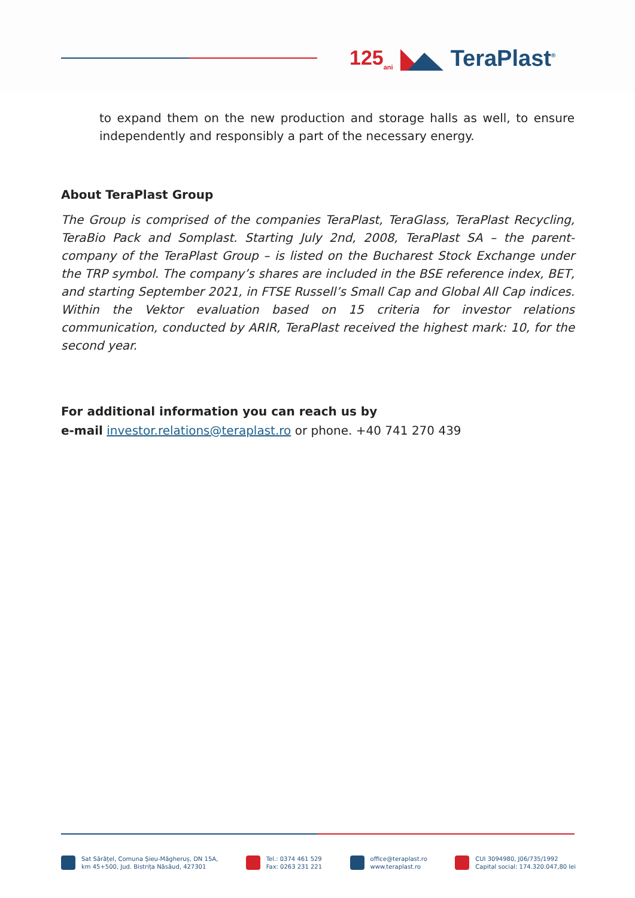125<sub>ani</sub> TeraPlast<sup>®</sup>
to expand them on the new production and storage halls as well, to ensure independently and responsibly a part of the necessary energy.
About TeraPlast Group
The Group is comprised of the companies TeraPlast, TeraGlass, TeraPlast Recycling, TeraBio Pack and Somplast. Starting July 2nd, 2008, TeraPlast SA – the parent-company of the TeraPlast Group – is listed on the Bucharest Stock Exchange under the TRP symbol. The company’s shares are included in the BSE reference index, BET, and starting September 2021, in FTSE Russell’s Small Cap and Global All Cap indices. Within the Vektor evaluation based on 15 criteria for investor relations communication, conducted by ARIR, TeraPlast received the highest mark: 10, for the second year.
For additional information you can reach us by
e-mail investor.relations@teraplast.ro or phone. +40 741 270 439
Sat Sărățel, Comuna Șieu-Măgheruș, DN 15A,
km 45+500, Jud. Bistrița Năsăud, 427301
Tel.: 0374 461 529
Fax: 0263 231 221
office@teraplast.ro
www.teraplast.ro
CUI 3094980, J06/735/1992
Capital social: 174.320.047,80 lei